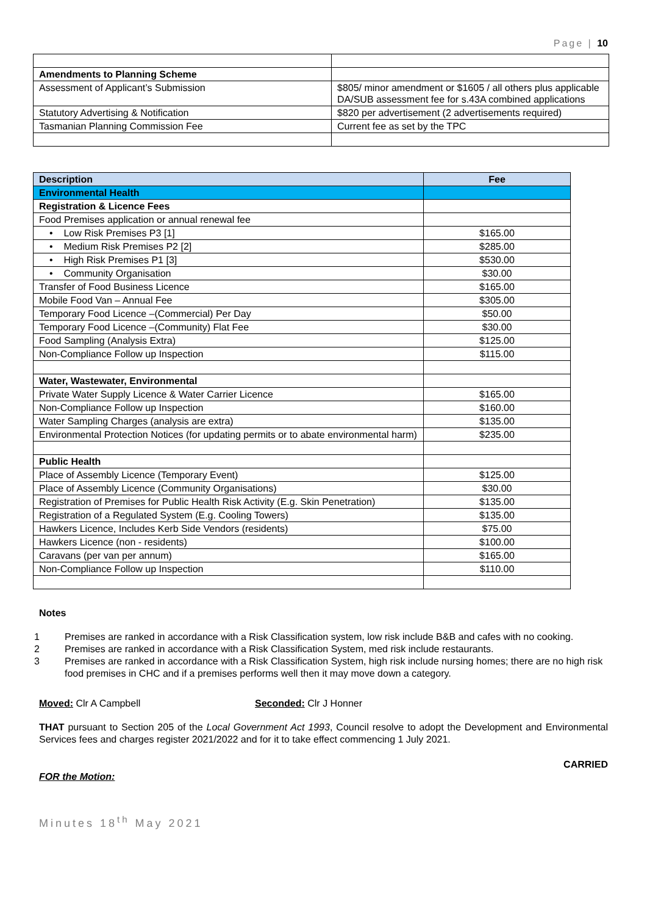Page | 10
| Amendments to Planning Scheme | |
| Assessment of Applicant’s Submission | $805/ minor amendment or $1605 / all others plus applicable DA/SUB assessment fee for s.43A combined applications |
| Statutory Advertising & Notification | $820 per advertisement (2 advertisements required) |
| Tasmanian Planning Commission Fee | Current fee as set by the TPC |
| Description | Fee |
| --- | --- |
| Environmental Health | |
| Registration & Licence Fees | |
| Food Premises application or annual renewal fee | |
| • Low Risk Premises P3 [1] | $165.00 |
| • Medium Risk Premises P2 [2] | $285.00 |
| • High Risk Premises P1 [3] | $530.00 |
| • Community Organisation | $30.00 |
| Transfer of Food Business Licence | $165.00 |
| Mobile Food Van – Annual Fee | $305.00 |
| Temporary Food Licence –(Commercial) Per Day | $50.00 |
| Temporary Food Licence –(Community) Flat Fee | $30.00 |
| Food Sampling (Analysis Extra) | $125.00 |
| Non-Compliance Follow up Inspection | $115.00 |
| Water, Wastewater, Environmental | |
| Private Water Supply Licence & Water Carrier Licence | $165.00 |
| Non-Compliance Follow up Inspection | $160.00 |
| Water Sampling Charges (analysis are extra) | $135.00 |
| Environmental Protection Notices (for updating permits or to abate environmental harm) | $235.00 |
| Public Health | |
| Place of Assembly Licence (Temporary Event) | $125.00 |
| Place of Assembly Licence (Community Organisations) | $30.00 |
| Registration of Premises for Public Health Risk Activity (E.g. Skin Penetration) | $135.00 |
| Registration of a Regulated System (E.g. Cooling Towers) | $135.00 |
| Hawkers Licence, Includes Kerb Side Vendors (residents) | $75.00 |
| Hawkers Licence (non - residents) | $100.00 |
| Caravans (per van per annum) | $165.00 |
| Non-Compliance Follow up Inspection | $110.00 |
Notes
1 Premises are ranked in accordance with a Risk Classification system, low risk include B&B and cafes with no cooking.
2 Premises are ranked in accordance with a Risk Classification System, med risk include restaurants.
3 Premises are ranked in accordance with a Risk Classification System, high risk include nursing homes; there are no high risk food premises in CHC and if a premises performs well then it may move down a category.
Moved: Clr A Campbell Seconded: Clr J Honner
THAT pursuant to Section 205 of the Local Government Act 1993, Council resolve to adopt the Development and Environmental Services fees and charges register 2021/2022 and for it to take effect commencing 1 July 2021.
CARRIED
FOR the Motion:
Minutes 18<sup>th</sup> May 2021